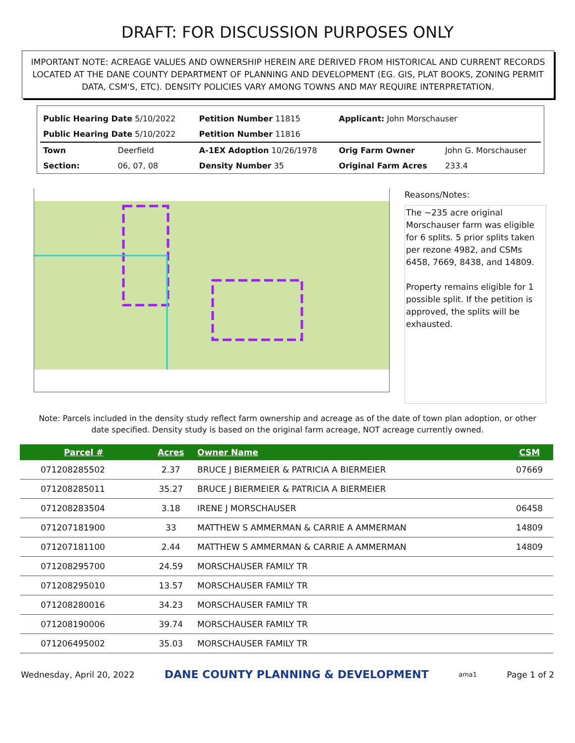DRAFT: FOR DISCUSSION PURPOSES ONLY
IMPORTANT NOTE: ACREAGE VALUES AND OWNERSHIP HEREIN ARE DERIVED FROM HISTORICAL AND CURRENT RECORDS LOCATED AT THE DANE COUNTY DEPARTMENT OF PLANNING AND DEVELOPMENT (EG. GIS, PLAT BOOKS, ZONING PERMIT DATA, CSM'S, ETC). DENSITY POLICIES VARY AMONG TOWNS AND MAY REQUIRE INTERPRETATION.
| Public Hearing Date 5/10/2022 | | Petition Number 11815 | Applicant: John Morschauser | |
| Public Hearing Date 5/10/2022 | | Petition Number 11816 | | |
| Town | Deerfield | A-1EX Adoption 10/26/1978 | Orig Farm Owner | John G. Morschauser |
| Section: | 06, 07, 08 | Density Number 35 | Original Farm Acres | 233.4 |
Reasons/Notes:
The ~235 acre original Morschauser farm was eligible for 6 splits. 5 prior splits taken per rezone 4982, and CSMs 6458, 7669, 8438, and 14809.
Property remains eligible for 1 possible split. If the petition is approved, the splits will be exhausted.
Note: Parcels included in the density study reflect farm ownership and acreage as of the date of town plan adoption, or other date specified. Density study is based on the original farm acreage, NOT acreage currently owned.
| Parcel # | Acres | Owner Name | CSM |
| --- | --- | --- | --- |
| 071208285502 | 2.37 | BRUCE J BIERMEIER & PATRICIA A BIERMEIER | 07669 |
| 071208285011 | 35.27 | BRUCE J BIERMEIER & PATRICIA A BIERMEIER | |
| 071208283504 | 3.18 | IRENE J MORSCHAUSER | 06458 |
| 071207181900 | 33 | MATTHEW S AMMERMAN & CARRIE A AMMERMAN | 14809 |
| 071207181100 | 2.44 | MATTHEW S AMMERMAN & CARRIE A AMMERMAN | 14809 |
| 071208295700 | 24.59 | MORSCHAUSER FAMILY TR | |
| 071208295010 | 13.57 | MORSCHAUSER FAMILY TR | |
| 071208280016 | 34.23 | MORSCHAUSER FAMILY TR | |
| 071208190006 | 39.74 | MORSCHAUSER FAMILY TR | |
| 071206495002 | 35.03 | MORSCHAUSER FAMILY TR | |
Wednesday, April 20, 2022 DANE COUNTY PLANNING & DEVELOPMENT ama1 Page 1 of 2